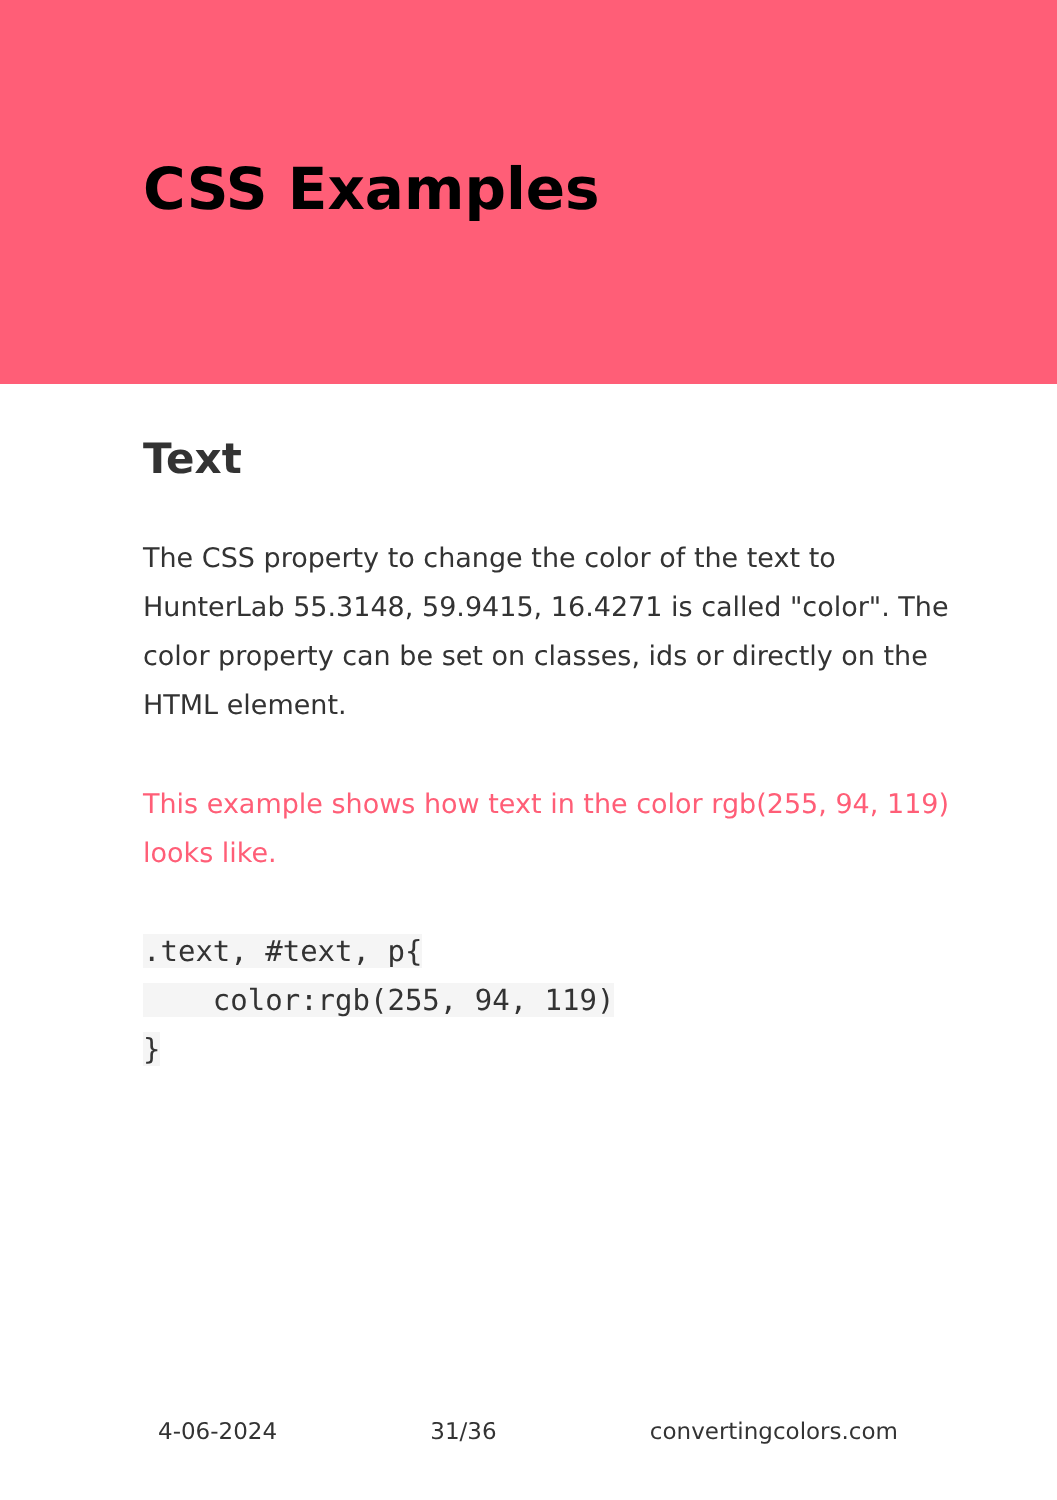CSS Examples
Text
The CSS property to change the color of the text to HunterLab 55.3148, 59.9415, 16.4271 is called "color". The color property can be set on classes, ids or directly on the HTML element.
This example shows how text in the color rgb(255, 94, 119) looks like.
.text, #text, p{
    color:rgb(255, 94, 119)
}
4-06-2024 31/36 convertingcolors.com